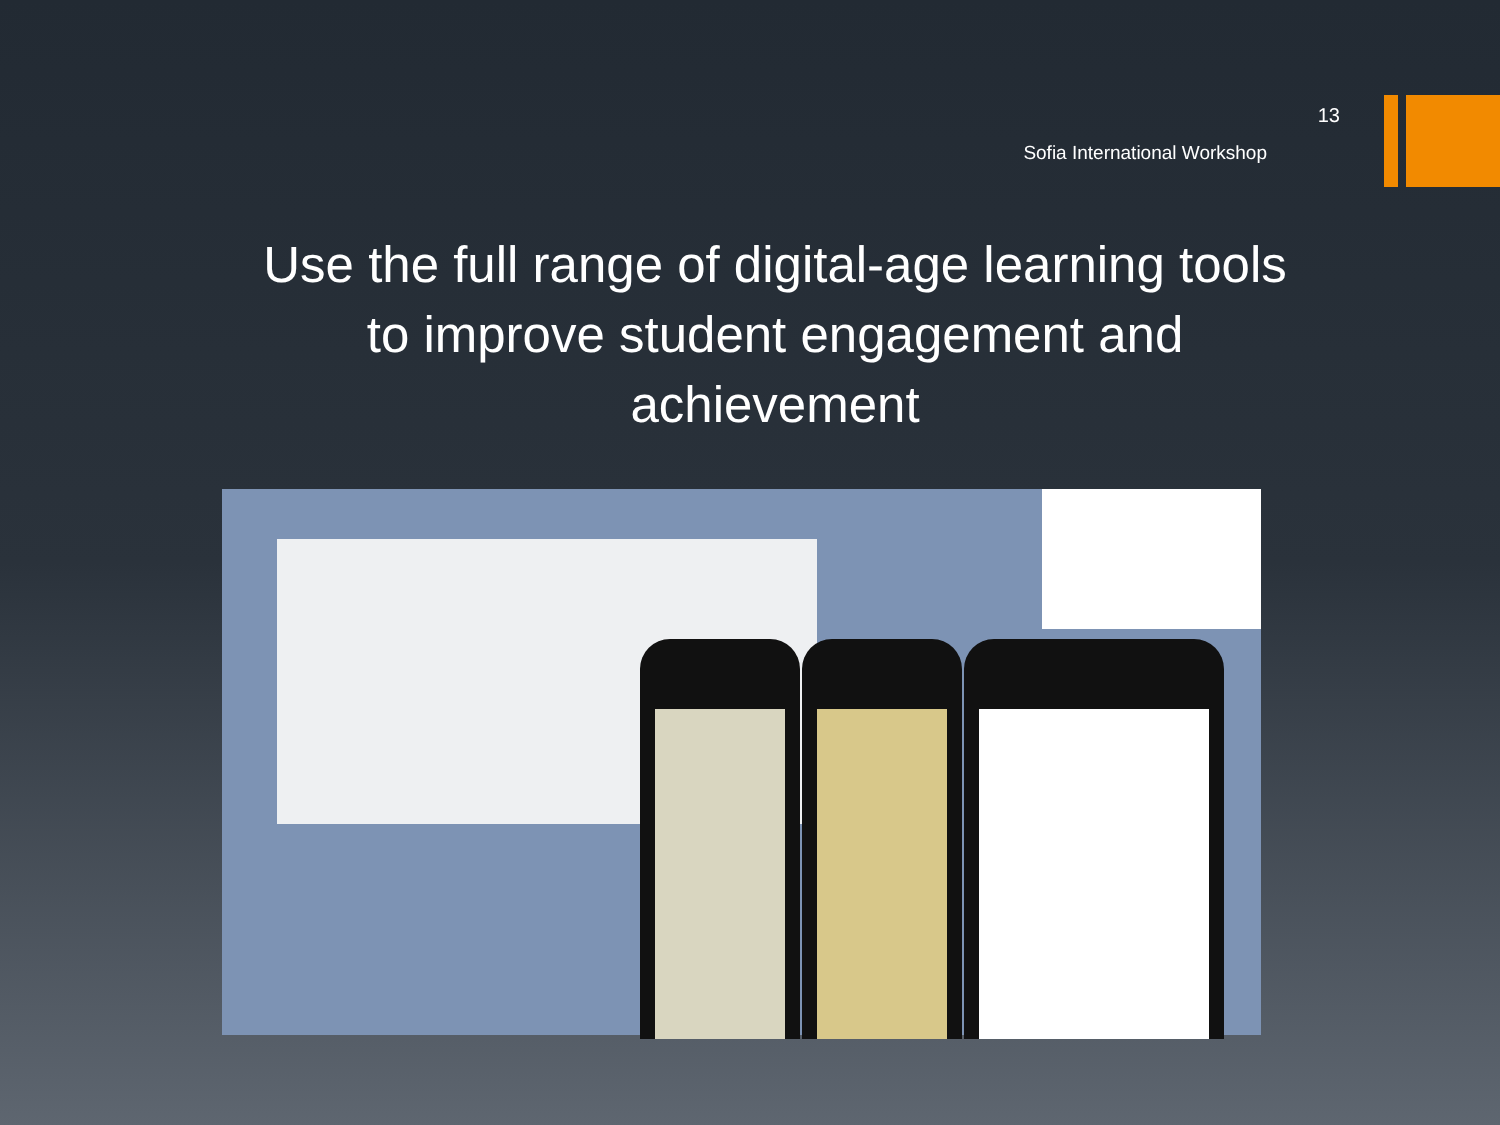13
Sofia International Workshop
Use the full range of digital-age learning tools to improve student engagement and achievement